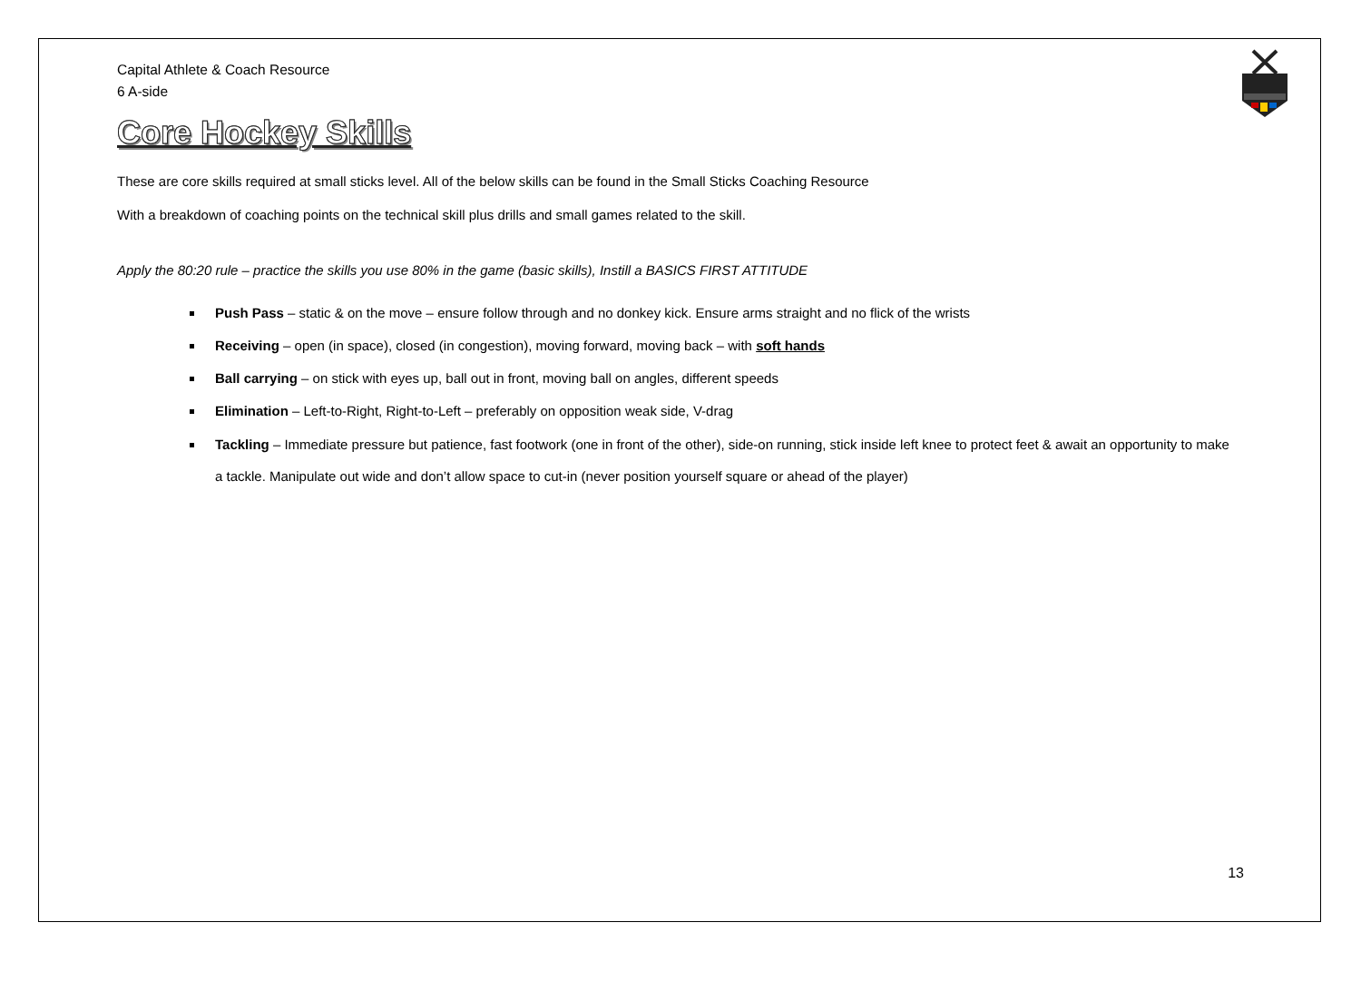Capital Athlete & Coach Resource
6 A-side
Core Hockey Skills
These are core skills required at small sticks level. All of the below skills can be found in the Small Sticks Coaching Resource
With a breakdown of coaching points on the technical skill plus drills and small games related to the skill.
Apply the 80:20 rule – practice the skills you use 80% in the game (basic skills), Instill a BASICS FIRST ATTITUDE
Push Pass – static & on the move – ensure follow through and no donkey kick. Ensure arms straight and no flick of the wrists
Receiving – open (in space), closed (in congestion), moving forward, moving back – with soft hands
Ball carrying – on stick with eyes up, ball out in front, moving ball on angles, different speeds
Elimination – Left-to-Right, Right-to-Left – preferably on opposition weak side, V-drag
Tackling – Immediate pressure but patience, fast footwork (one in front of the other), side-on running, stick inside left knee to protect feet & await an opportunity to make a tackle. Manipulate out wide and don’t allow space to cut-in (never position yourself square or ahead of the player)
13